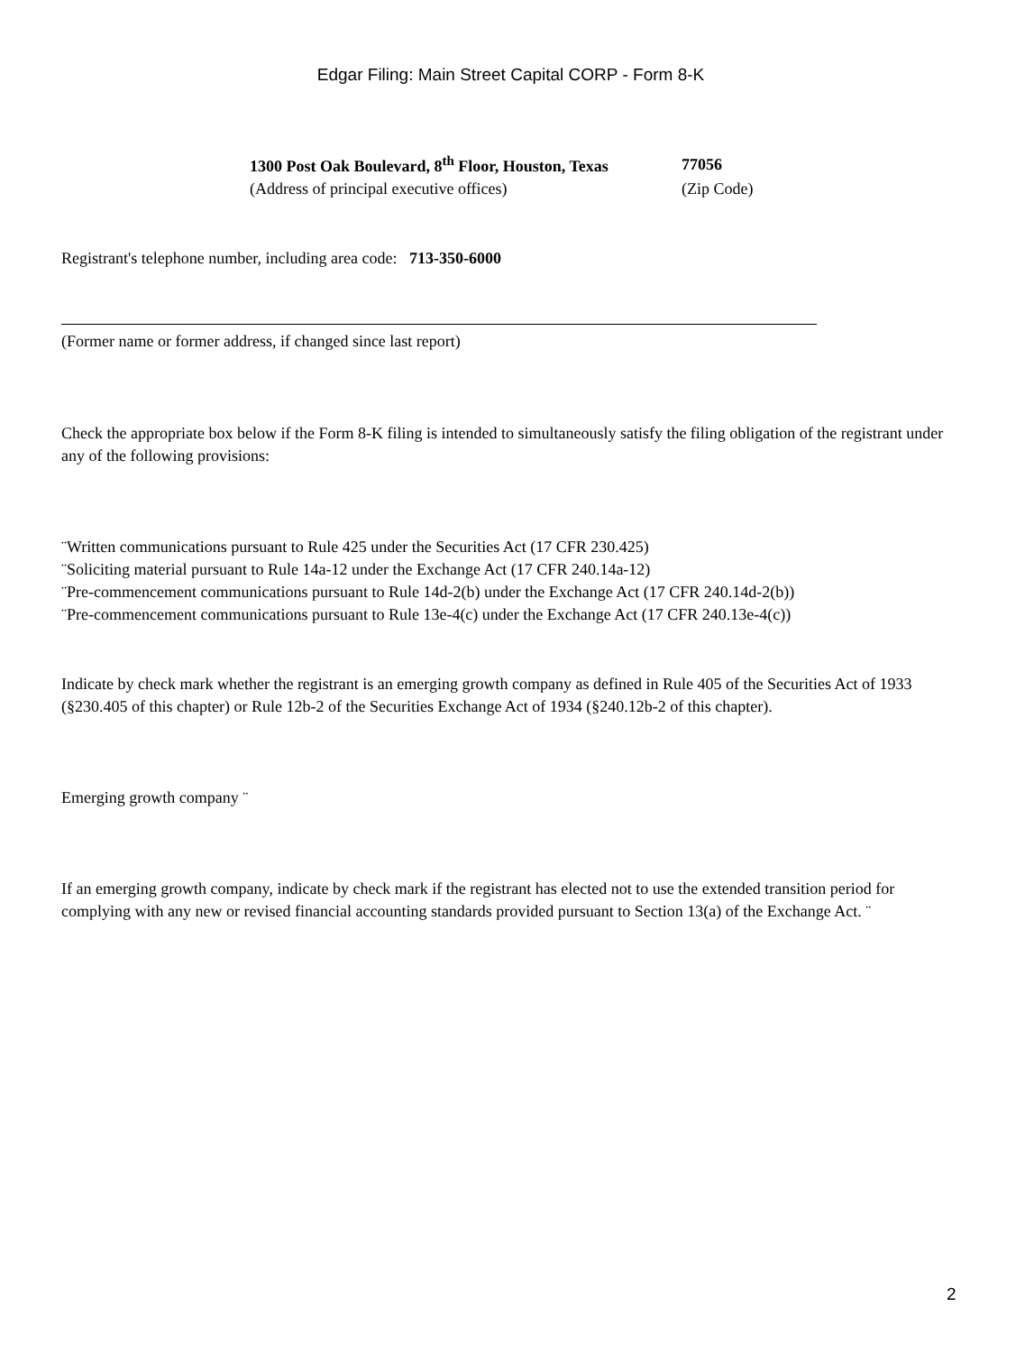Edgar Filing: Main Street Capital CORP - Form 8-K
| 1300 Post Oak Boulevard, 8<sup>th</sup> Floor, Houston, Texas | 77056 |
| (Address of principal executive offices) | (Zip Code) |
Registrant's telephone number, including area code: 713-350-6000
(Former name or former address, if changed since last report)
Check the appropriate box below if the Form 8-K filing is intended to simultaneously satisfy the filing obligation of the registrant under any of the following provisions:
¨Written communications pursuant to Rule 425 under the Securities Act (17 CFR 230.425)
¨Soliciting material pursuant to Rule 14a-12 under the Exchange Act (17 CFR 240.14a-12)
¨Pre-commencement communications pursuant to Rule 14d-2(b) under the Exchange Act (17 CFR 240.14d-2(b))
¨Pre-commencement communications pursuant to Rule 13e-4(c) under the Exchange Act (17 CFR 240.13e-4(c))
Indicate by check mark whether the registrant is an emerging growth company as defined in Rule 405 of the Securities Act of 1933 (§230.405 of this chapter) or Rule 12b-2 of the Securities Exchange Act of 1934 (§240.12b-2 of this chapter).
Emerging growth company ¨
If an emerging growth company, indicate by check mark if the registrant has elected not to use the extended transition period for complying with any new or revised financial accounting standards provided pursuant to Section 13(a) of the Exchange Act. ¨
2